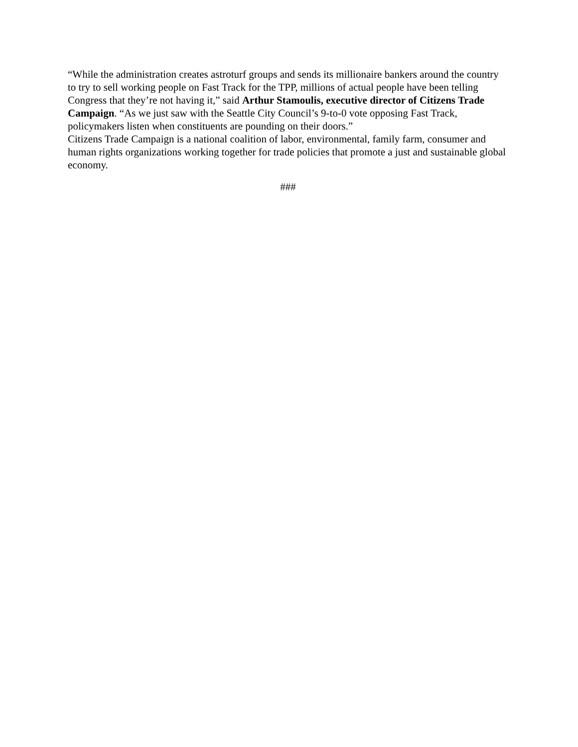“While the administration creates astroturf groups and sends its millionaire bankers around the country to try to sell working people on Fast Track for the TPP, millions of actual people have been telling Congress that they’re not having it,” said Arthur Stamoulis, executive director of Citizens Trade Campaign. “As we just saw with the Seattle City Council’s 9-to-0 vote opposing Fast Track, policymakers listen when constituents are pounding on their doors.”
Citizens Trade Campaign is a national coalition of labor, environmental, family farm, consumer and human rights organizations working together for trade policies that promote a just and sustainable global economy.
###